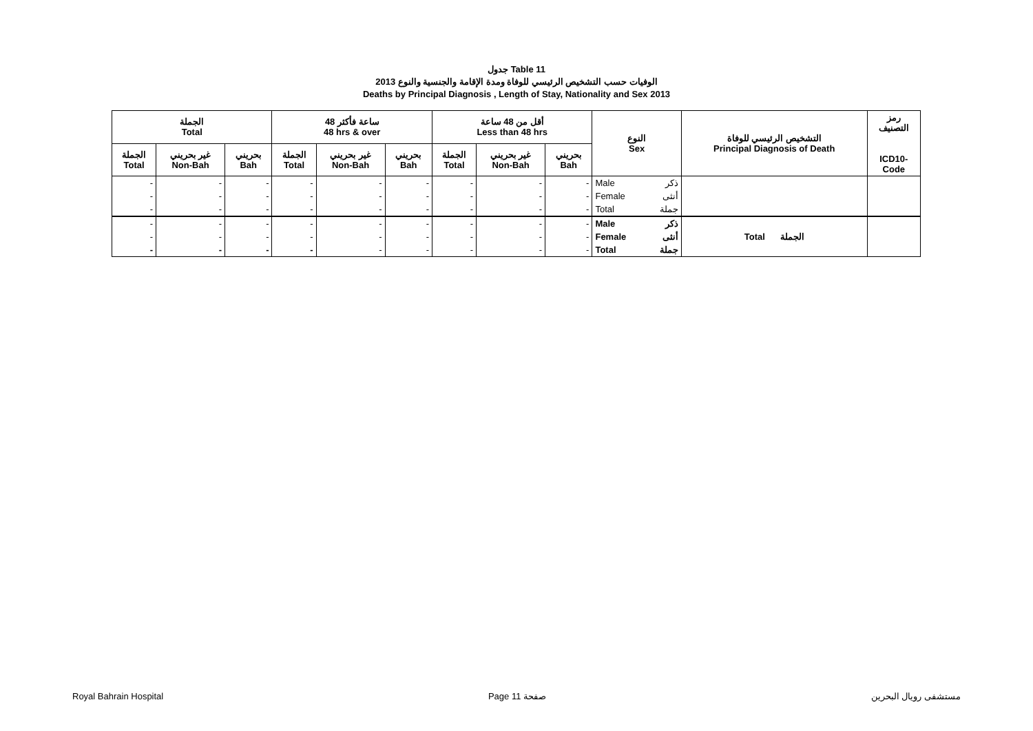جدول Table 11
الوفيات حسب التشخيص الرئيسي للوفاة ومدة الإقامة والجنسية والنوع 2013
Deaths by Principal Diagnosis , Length of Stay, Nationality and Sex 2013
| الجملة Total | | | 48 ساعة فأكثر 48 hrs & over | | | أقل من 48 ساعة Less than 48 hrs | | | النوع Sex | | التشخيص الرئيسي للوفاة Principal Diagnosis of Death | رمز التصنيف ICD10- Code |
| --- | --- | --- | --- | --- | --- | --- | --- | --- | --- | --- | --- | --- |
| الجملة Total | غير بحريني Non-Bah | بحريني Bah | الجملة Total | غير بحريني Non-Bah | بحريني Bah | الجملة Total | غير بحريني Non-Bah | بحريني Bah | | | | |
| - | - | - | - | - | - | - | - | - | Male | ذكر | | |
| - | - | - | - | - | - | - | - | - | Female | أنثى | | |
| - | - | - | - | - | - | - | - | - | Total | جملة | | |
| - | - | - | - | - | - | - | - | - | Male | ذكر | Total الجملة | |
| - | - | - | - | - | - | - | - | - | Female | أنثى | | |
| - | - | - | - | - | - | - | - | - | Total | جملة | | |
Royal Bahrain Hospital Page 11 صفحة مستشفى رويال البحرين